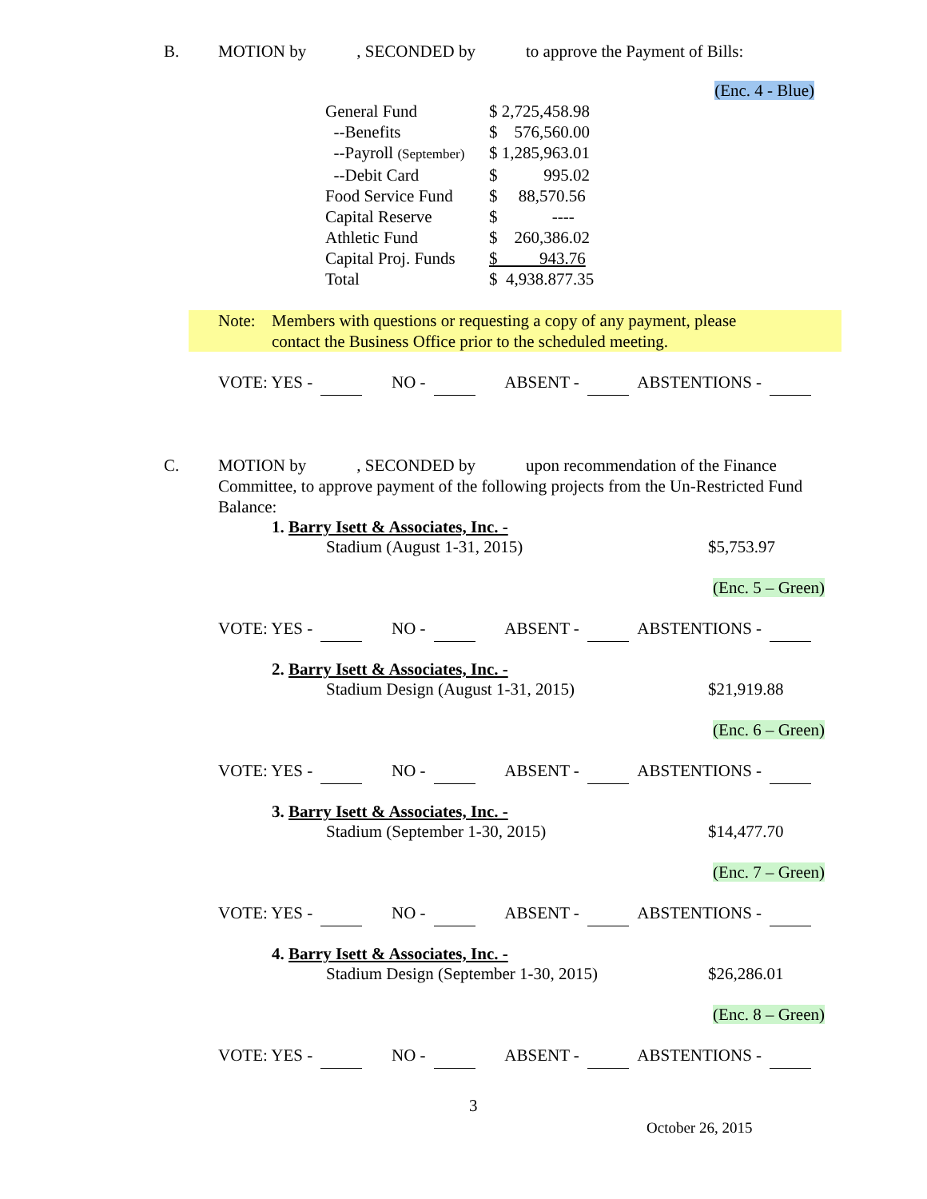B. MOTION by , SECONDED by to approve the Payment of Bills:
(Enc. 4 - Blue)
| General Fund | $ 2,725,458.98 |
| --Benefits | $ 576,560.00 |
| --Payroll (September) | $ 1,285,963.01 |
| --Debit Card | $ 995.02 |
| Food Service Fund | $ 88,570.56 |
| Capital Reserve | $ ---- |
| Athletic Fund | $ 260,386.02 |
| Capital Proj. Funds | $ 943.76 |
| Total | $ 4,938.877.35 |
Note: Members with questions or requesting a copy of any payment, please
contact the Business Office prior to the scheduled meeting.
VOTE: YES - NO - ABSENT - ABSTENTIONS -
C. MOTION by , SECONDED by upon recommendation of the Finance Committee, to approve payment of the following projects from the Un-Restricted Fund Balance:
1. Barry Isett & Associates, Inc. -
Stadium (August 1-31, 2015) $5,753.97
(Enc. 5 – Green)
VOTE: YES - NO - ABSENT - ABSTENTIONS -
2. Barry Isett & Associates, Inc. -
Stadium Design (August 1-31, 2015) $21,919.88
(Enc. 6 – Green)
VOTE: YES - NO - ABSENT - ABSTENTIONS -
3. Barry Isett & Associates, Inc. -
Stadium (September 1-30, 2015) $14,477.70
(Enc. 7 – Green)
VOTE: YES - NO - ABSENT - ABSTENTIONS -
4. Barry Isett & Associates, Inc. -
Stadium Design (September 1-30, 2015) $26,286.01
(Enc. 8 – Green)
VOTE: YES - NO - ABSENT - ABSTENTIONS -
3
October 26, 2015